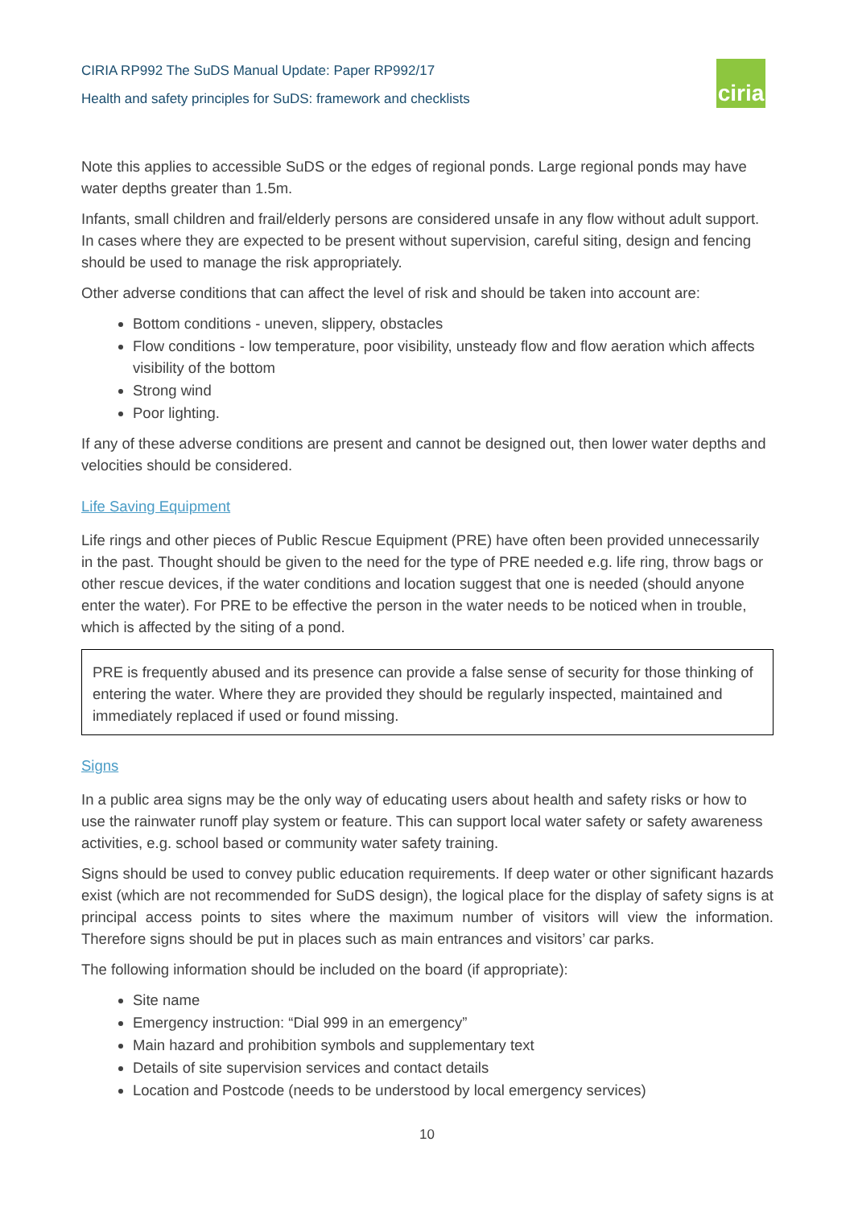CIRIA RP992 The SuDS Manual Update: Paper RP992/17
Health and safety principles for SuDS: framework and checklists
ciria
Note this applies to accessible SuDS or the edges of regional ponds. Large regional ponds may have water depths greater than 1.5m.
Infants, small children and frail/elderly persons are considered unsafe in any flow without adult support. In cases where they are expected to be present without supervision, careful siting, design and fencing should be used to manage the risk appropriately.
Other adverse conditions that can affect the level of risk and should be taken into account are:
Bottom conditions - uneven, slippery, obstacles
Flow conditions - low temperature, poor visibility, unsteady flow and flow aeration which affects visibility of the bottom
Strong wind
Poor lighting.
If any of these adverse conditions are present and cannot be designed out, then lower water depths and velocities should be considered.
Life Saving Equipment
Life rings and other pieces of Public Rescue Equipment (PRE) have often been provided unnecessarily in the past. Thought should be given to the need for the type of PRE needed e.g. life ring, throw bags or other rescue devices, if the water conditions and location suggest that one is needed (should anyone enter the water). For PRE to be effective the person in the water needs to be noticed when in trouble, which is affected by the siting of a pond.
PRE is frequently abused and its presence can provide a false sense of security for those thinking of entering the water. Where they are provided they should be regularly inspected, maintained and immediately replaced if used or found missing.
Signs
In a public area signs may be the only way of educating users about health and safety risks or how to use the rainwater runoff play system or feature. This can support local water safety or safety awareness activities, e.g. school based or community water safety training.
Signs should be used to convey public education requirements. If deep water or other significant hazards exist (which are not recommended for SuDS design), the logical place for the display of safety signs is at principal access points to sites where the maximum number of visitors will view the information. Therefore signs should be put in places such as main entrances and visitors’ car parks.
The following information should be included on the board (if appropriate):
Site name
Emergency instruction: “Dial 999 in an emergency”
Main hazard and prohibition symbols and supplementary text
Details of site supervision services and contact details
Location and Postcode (needs to be understood by local emergency services)
10